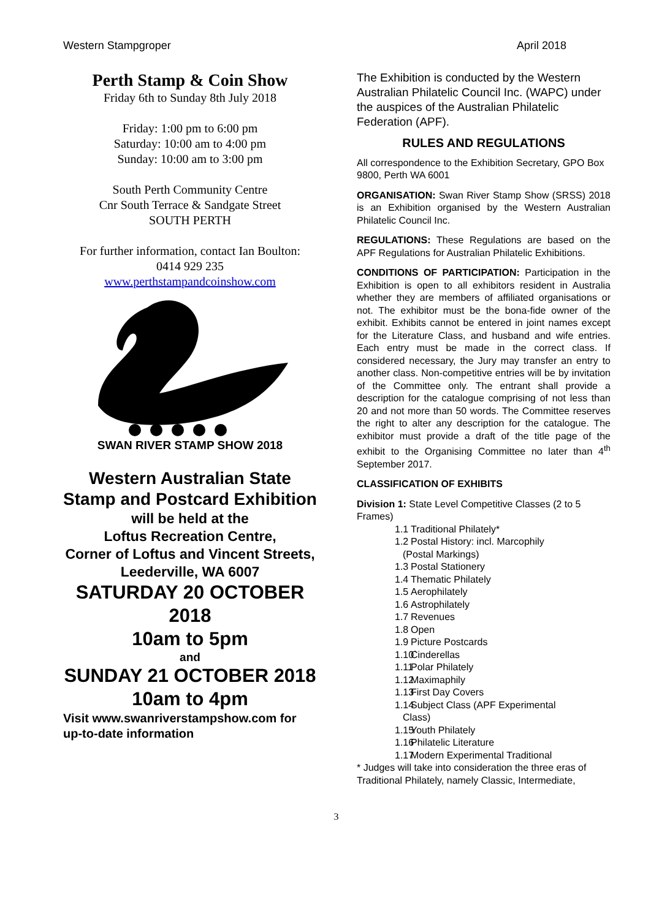Western Stampgroper April 2018
Perth Stamp & Coin Show
Friday 6th to Sunday 8th July 2018
Friday: 1:00 pm to 6:00 pm
Saturday: 10:00 am to 4:00 pm
Sunday: 10:00 am to 3:00 pm
South Perth Community Centre
Cnr South Terrace & Sandgate Street
SOUTH PERTH
For further information, contact Ian Boulton:
0414 929 235
www.perthstampandcoinshow.com
SWAN RIVER STAMP SHOW 2018
Western Australian State Stamp and Postcard Exhibition
will be held at the
Loftus Recreation Centre,
Corner of Loftus and Vincent Streets, Leederville, WA 6007
SATURDAY 20 OCTOBER 2018
10am to 5pm
and
SUNDAY 21 OCTOBER 2018
10am to 4pm
Visit www.swanriverstampshow.com for up-to-date information
The Exhibition is conducted by the Western Australian Philatelic Council Inc. (WAPC) under the auspices of the Australian Philatelic Federation (APF).
RULES AND REGULATIONS
All correspondence to the Exhibition Secretary, GPO Box 9800, Perth WA 6001
ORGANISATION: Swan River Stamp Show (SRSS) 2018 is an Exhibition organised by the Western Australian Philatelic Council Inc.
REGULATIONS: These Regulations are based on the APF Regulations for Australian Philatelic Exhibitions.
CONDITIONS OF PARTICIPATION: Participation in the Exhibition is open to all exhibitors resident in Australia whether they are members of affiliated organisations or not. The exhibitor must be the bona-fide owner of the exhibit. Exhibits cannot be entered in joint names except for the Literature Class, and husband and wife entries. Each entry must be made in the correct class. If considered necessary, the Jury may transfer an entry to another class. Non-competitive entries will be by invitation of the Committee only. The entrant shall provide a description for the catalogue comprising of not less than 20 and not more than 50 words. The Committee reserves the right to alter any description for the catalogue. The exhibitor must provide a draft of the title page of the exhibit to the Organising Committee no later than 4<sup>th</sup> September 2017.
CLASSIFICATION OF EXHIBITS
Division 1: State Level Competitive Classes (2 to 5 Frames)
1.1 Traditional Philately*
1.2 Postal History: incl. Marcophily
(Postal Markings)
1.3 Postal Stationery
1.4 Thematic Philately
1.5 Aerophilately
1.6 Astrophilately
1.7 Revenues
1.8 Open
1.9 Picture Postcards
1.10` Cinderellas
1.11 Polar Philately
1.12 Maximaphily
1.13 First Day Covers
1.14 Subject Class (APF Experimental
Class)
1.15 Youth Philately
1.16 Philatelic Literature
1.17 Modern Experimental Traditional
* Judges will take into consideration the three eras of Traditional Philately, namely Classic, Intermediate,
3